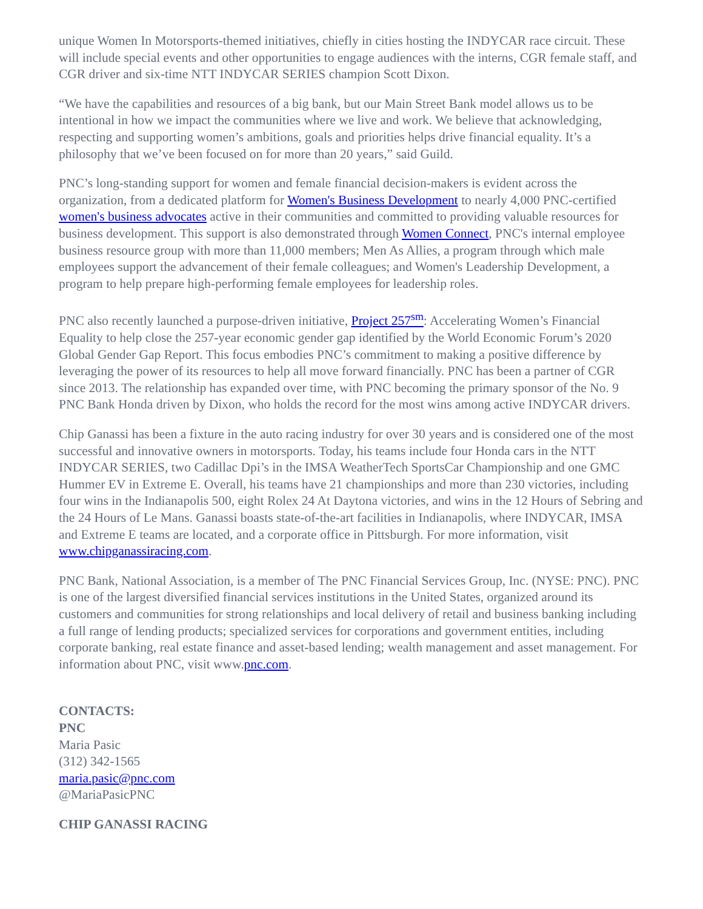unique Women In Motorsports-themed initiatives, chiefly in cities hosting the INDYCAR race circuit. These will include special events and other opportunities to engage audiences with the interns, CGR female staff, and CGR driver and six-time NTT INDYCAR SERIES champion Scott Dixon.
“We have the capabilities and resources of a big bank, but our Main Street Bank model allows us to be intentional in how we impact the communities where we live and work. We believe that acknowledging, respecting and supporting women’s ambitions, goals and priorities helps drive financial equality. It’s a philosophy that we’ve been focused on for more than 20 years,” said Guild.
PNC’s long-standing support for women and female financial decision-makers is evident across the organization, from a dedicated platform for Women's Business Development to nearly 4,000 PNC-certified women's business advocates active in their communities and committed to providing valuable resources for business development. This support is also demonstrated through Women Connect, PNC's internal employee business resource group with more than 11,000 members; Men As Allies, a program through which male employees support the advancement of their female colleagues; and Women's Leadership Development, a program to help prepare high-performing female employees for leadership roles.
PNC also recently launched a purpose-driven initiative, Project 257<sup>sm</sup>: Accelerating Women’s Financial Equality to help close the 257-year economic gender gap identified by the World Economic Forum’s 2020 Global Gender Gap Report. This focus embodies PNC’s commitment to making a positive difference by leveraging the power of its resources to help all move forward financially. PNC has been a partner of CGR since 2013. The relationship has expanded over time, with PNC becoming the primary sponsor of the No. 9 PNC Bank Honda driven by Dixon, who holds the record for the most wins among active INDYCAR drivers.
Chip Ganassi has been a fixture in the auto racing industry for over 30 years and is considered one of the most successful and innovative owners in motorsports. Today, his teams include four Honda cars in the NTT INDYCAR SERIES, two Cadillac Dpi’s in the IMSA WeatherTech SportsCar Championship and one GMC Hummer EV in Extreme E. Overall, his teams have 21 championships and more than 230 victories, including four wins in the Indianapolis 500, eight Rolex 24 At Daytona victories, and wins in the 12 Hours of Sebring and the 24 Hours of Le Mans. Ganassi boasts state-of-the-art facilities in Indianapolis, where INDYCAR, IMSA and Extreme E teams are located, and a corporate office in Pittsburgh. For more information, visit www.chipganassiracing.com.
PNC Bank, National Association, is a member of The PNC Financial Services Group, Inc. (NYSE: PNC). PNC is one of the largest diversified financial services institutions in the United States, organized around its customers and communities for strong relationships and local delivery of retail and business banking including a full range of lending products; specialized services for corporations and government entities, including corporate banking, real estate finance and asset-based lending; wealth management and asset management. For information about PNC, visit www.pnc.com.
CONTACTS:
PNC
Maria Pasic
(312) 342-1565
maria.pasic@pnc.com
@MariaPasicPNC
CHIP GANASSI RACING